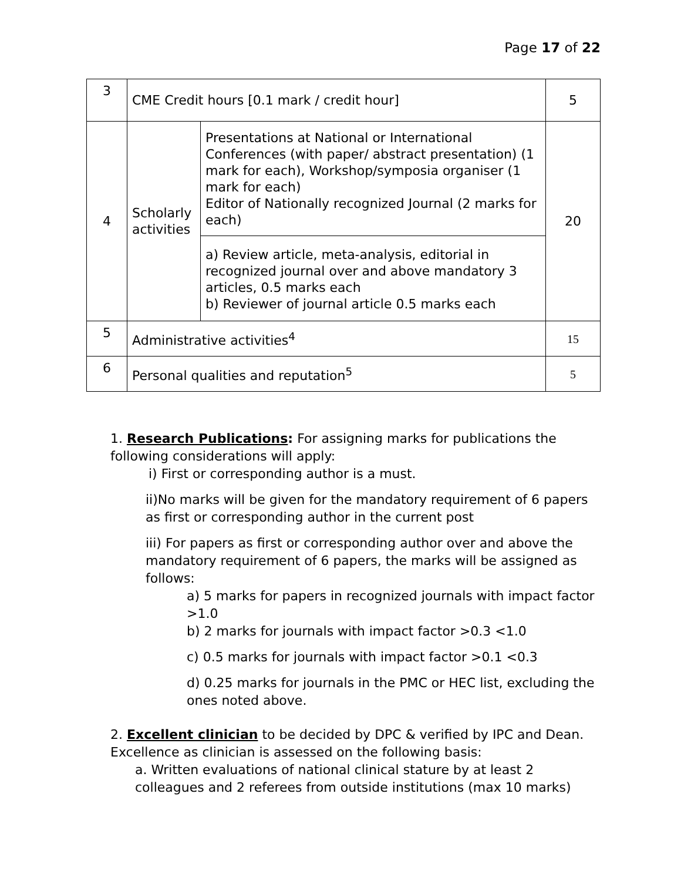Page 17 of 22
| 3 | CME Credit hours [0.1 mark / credit hour] | | 5 |
| 4 | Scholarly activities | Presentations at National or International Conferences (with paper/ abstract presentation) (1 mark for each), Workshop/symposia organiser (1 mark for each) Editor of Nationally recognized Journal (2 marks for each) | 20 |
| | | a) Review article, meta-analysis, editorial in recognized journal over and above mandatory 3 articles, 0.5 marks each b) Reviewer of journal article 0.5 marks each | |
| 5 | Administrative activities<sup>4</sup> | | 15 |
| 6 | Personal qualities and reputation<sup>5</sup> | | 5 |
1. Research Publications: For assigning marks for publications the following considerations will apply:
i) First or corresponding author is a must.
ii)No marks will be given for the mandatory requirement of 6 papers as first or corresponding author in the current post
iii) For papers as first or corresponding author over and above the mandatory requirement of 6 papers, the marks will be assigned as follows:
a) 5 marks for papers in recognized journals with impact factor >1.0
b) 2 marks for journals with impact factor >0.3 <1.0
c) 0.5 marks for journals with impact factor >0.1 <0.3
d) 0.25 marks for journals in the PMC or HEC list, excluding the ones noted above.
2. Excellent clinician to be decided by DPC & verified by IPC and Dean. Excellence as clinician is assessed on the following basis:
a. Written evaluations of national clinical stature by at least 2 colleagues and 2 referees from outside institutions (max 10 marks)